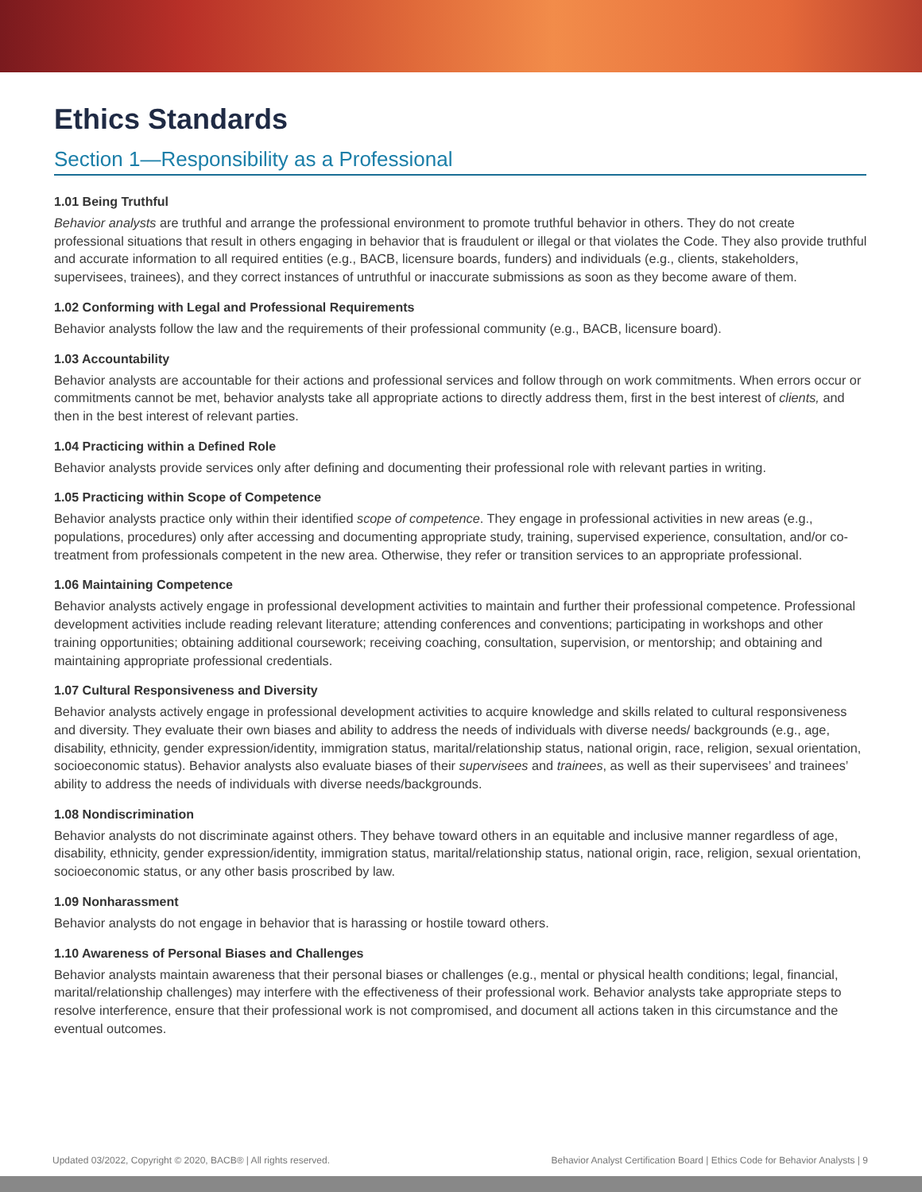Ethics Standards
Section 1—Responsibility as a Professional
1.01 Being Truthful
Behavior analysts are truthful and arrange the professional environment to promote truthful behavior in others. They do not create professional situations that result in others engaging in behavior that is fraudulent or illegal or that violates the Code. They also provide truthful and accurate information to all required entities (e.g., BACB, licensure boards, funders) and individuals (e.g., clients, stakeholders, supervisees, trainees), and they correct instances of untruthful or inaccurate submissions as soon as they become aware of them.
1.02 Conforming with Legal and Professional Requirements
Behavior analysts follow the law and the requirements of their professional community (e.g., BACB, licensure board).
1.03 Accountability
Behavior analysts are accountable for their actions and professional services and follow through on work commitments. When errors occur or commitments cannot be met, behavior analysts take all appropriate actions to directly address them, first in the best interest of clients, and then in the best interest of relevant parties.
1.04 Practicing within a Defined Role
Behavior analysts provide services only after defining and documenting their professional role with relevant parties in writing.
1.05 Practicing within Scope of Competence
Behavior analysts practice only within their identified scope of competence. They engage in professional activities in new areas (e.g., populations, procedures) only after accessing and documenting appropriate study, training, supervised experience, consultation, and/or co-treatment from professionals competent in the new area. Otherwise, they refer or transition services to an appropriate professional.
1.06 Maintaining Competence
Behavior analysts actively engage in professional development activities to maintain and further their professional competence. Professional development activities include reading relevant literature; attending conferences and conventions; participating in workshops and other training opportunities; obtaining additional coursework; receiving coaching, consultation, supervision, or mentorship; and obtaining and maintaining appropriate professional credentials.
1.07 Cultural Responsiveness and Diversity
Behavior analysts actively engage in professional development activities to acquire knowledge and skills related to cultural responsiveness and diversity. They evaluate their own biases and ability to address the needs of individuals with diverse needs/ backgrounds (e.g., age, disability, ethnicity, gender expression/identity, immigration status, marital/relationship status, national origin, race, religion, sexual orientation, socioeconomic status). Behavior analysts also evaluate biases of their supervisees and trainees, as well as their supervisees’ and trainees’ ability to address the needs of individuals with diverse needs/backgrounds.
1.08 Nondiscrimination
Behavior analysts do not discriminate against others. They behave toward others in an equitable and inclusive manner regardless of age, disability, ethnicity, gender expression/identity, immigration status, marital/relationship status, national origin, race, religion, sexual orientation, socioeconomic status, or any other basis proscribed by law.
1.09 Nonharassment
Behavior analysts do not engage in behavior that is harassing or hostile toward others.
1.10 Awareness of Personal Biases and Challenges
Behavior analysts maintain awareness that their personal biases or challenges (e.g., mental or physical health conditions; legal, financial, marital/relationship challenges) may interfere with the effectiveness of their professional work. Behavior analysts take appropriate steps to resolve interference, ensure that their professional work is not compromised, and document all actions taken in this circumstance and the eventual outcomes.
Updated 03/2022, Copyright © 2020, BACB® | All rights reserved. Behavior Analyst Certification Board | Ethics Code for Behavior Analysts | 9